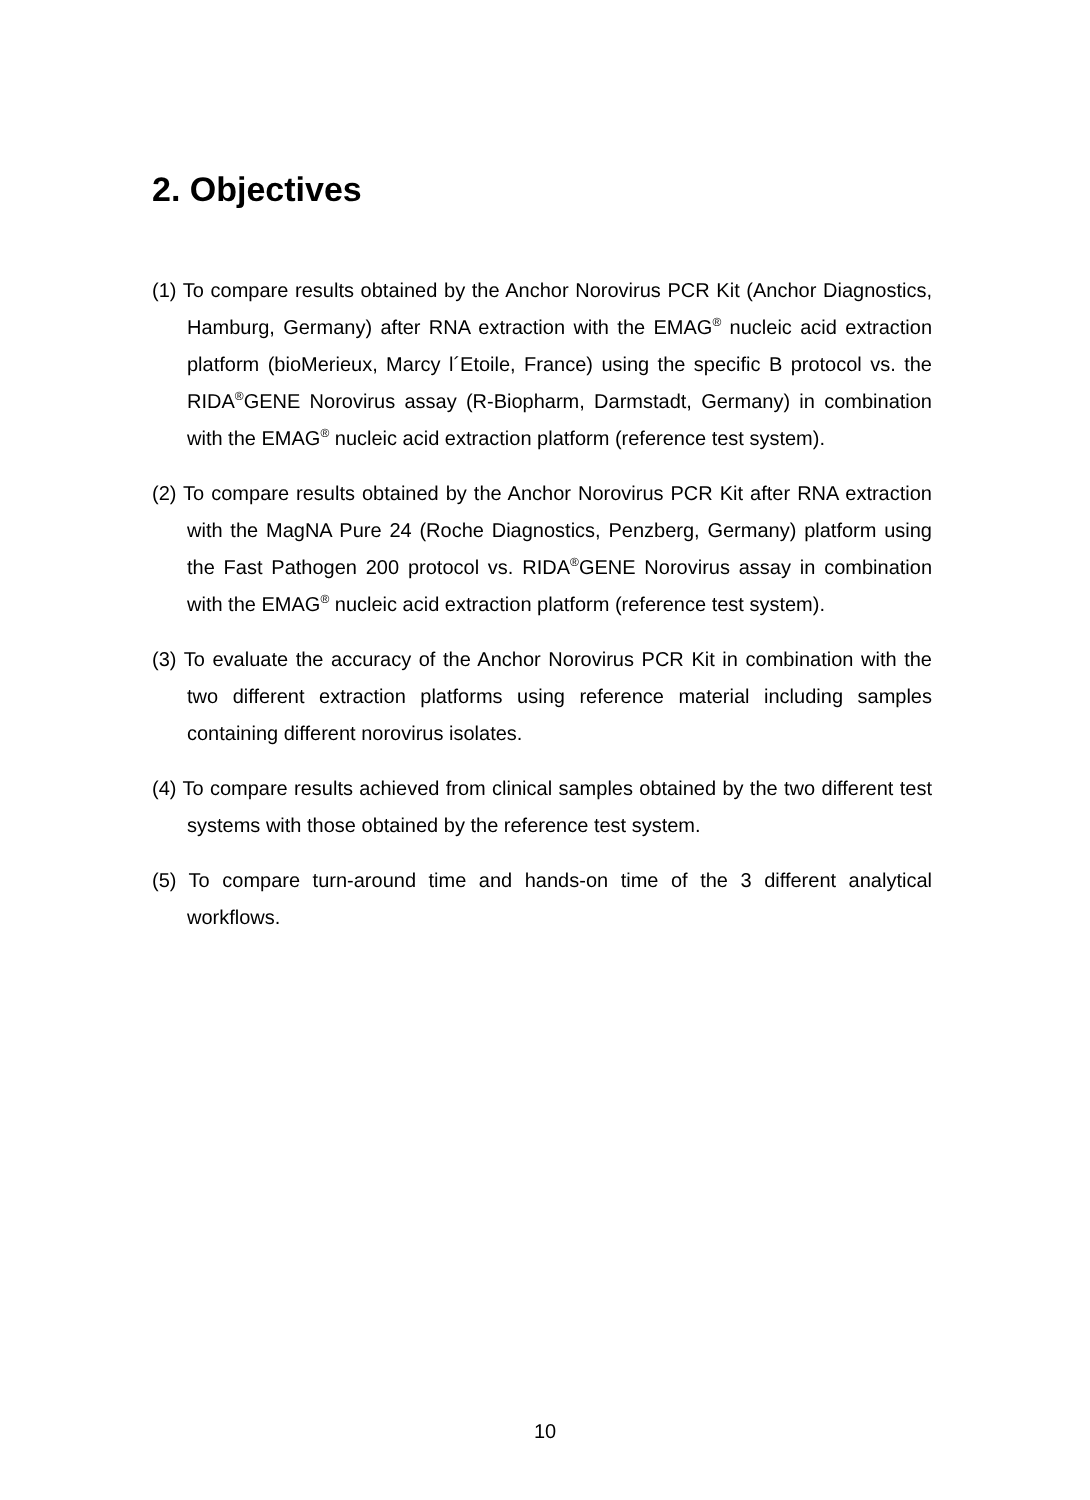2. Objectives
(1) To compare results obtained by the Anchor Norovirus PCR Kit (Anchor Diagnostics, Hamburg, Germany) after RNA extraction with the EMAG<sup>®</sup> nucleic acid extraction platform (bioMerieux, Marcy l´Etoile, France) using the specific B protocol vs. the RIDA<sup>®</sup>GENE Norovirus assay (R-Biopharm, Darmstadt, Germany) in combination with the EMAG<sup>®</sup> nucleic acid extraction platform (reference test system).
(2) To compare results obtained by the Anchor Norovirus PCR Kit after RNA extraction with the MagNA Pure 24 (Roche Diagnostics, Penzberg, Germany) platform using the Fast Pathogen 200 protocol vs. RIDA<sup>®</sup>GENE Norovirus assay in combination with the EMAG<sup>®</sup> nucleic acid extraction platform (reference test system).
(3) To evaluate the accuracy of the Anchor Norovirus PCR Kit in combination with the two different extraction platforms using reference material including samples containing different norovirus isolates.
(4) To compare results achieved from clinical samples obtained by the two different test systems with those obtained by the reference test system.
(5) To compare turn-around time and hands-on time of the 3 different analytical workflows.
10